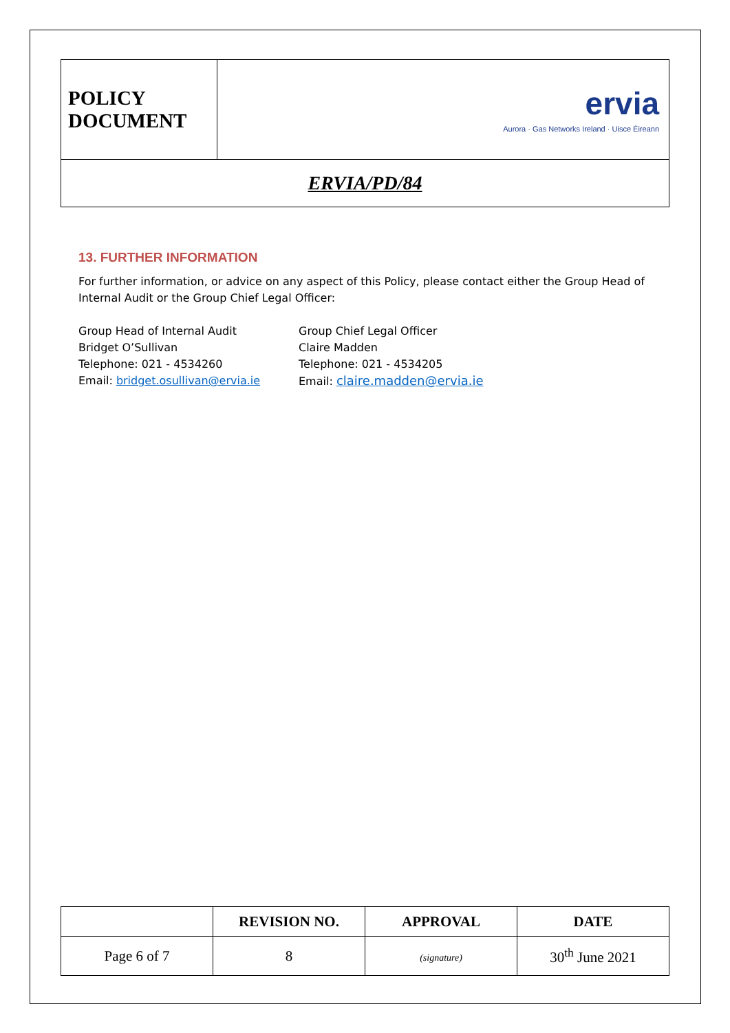| POLICY DOCUMENT | ervia Aurora · Gas Networks Ireland · Uisce Éireann |
| ERVIA/PD/84 | |
13. FURTHER INFORMATION
For further information, or advice on any aspect of this Policy, please contact either the Group Head of Internal Audit or the Group Chief Legal Officer:
Group Head of Internal Audit
Bridget O’Sullivan
Telephone: 021 - 4534260
Email: bridget.osullivan@ervia.ie
Group Chief Legal Officer
Claire Madden
Telephone: 021 - 4534205
Email: claire.madden@ervia.ie
| | REVISION NO. | APPROVAL | DATE |
| --- | --- | --- | --- |
| Page 6 of 7 | 8 | (signature) | 30<sup>th</sup> June 2021 |